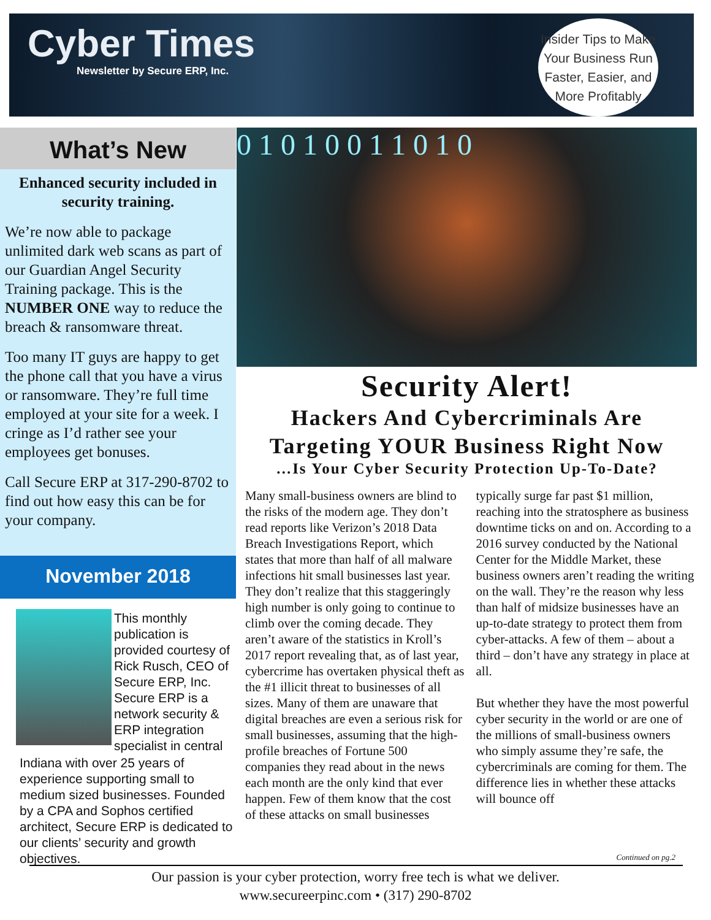Cyber Times
Newsletter by Secure ERP, Inc.
Insider Tips to Make
Your Business Run
Faster, Easier, and
More Profitably
What’s New
Enhanced security included in security training.
We’re now able to package unlimited dark web scans as part of our Guardian Angel Security Training package. This is the NUMBER ONE way to reduce the breach & ransomware threat.
Too many IT guys are happy to get the phone call that you have a virus or ransomware. They’re full time employed at your site for a week. I cringe as I’d rather see your employees get bonuses.
Call Secure ERP at 317-290-8702 to find out how easy this can be for your company.
November 2018
This monthly publication is provided courtesy of Rick Rusch, CEO of Secure ERP, Inc.
Secure ERP is a network security & ERP integration specialist in central
Indiana with over 25 years of experience supporting small to medium sized businesses. Founded by a CPA and Sophos certified architect, Secure ERP is dedicated to our clients’ security and growth objectives.
0 1 0 1 0 0 1 1 0 1 0
Security Alert!
Hackers And Cybercriminals Are
Targeting YOUR Business Right Now
…Is Your Cyber Security Protection Up-To-Date?
Many small-business owners are blind to the risks of the modern age. They don’t read reports like Verizon’s 2018 Data Breach Investigations Report, which states that more than half of all malware infections hit small businesses last year. They don’t realize that this staggeringly high number is only going to continue to climb over the coming decade. They aren’t aware of the statistics in Kroll’s 2017 report revealing that, as of last year, cybercrime has overtaken physical theft as the #1 illicit threat to businesses of all sizes. Many of them are unaware that digital breaches are even a serious risk for small businesses, assuming that the high-profile breaches of Fortune 500 companies they read about in the news each month are the only kind that ever happen. Few of them know that the cost of these attacks on small businesses typically surge far past $1 million, reaching into the stratosphere as business downtime ticks on and on. According to a 2016 survey conducted by the National Center for the Middle Market, these business owners aren’t reading the writing on the wall. They’re the reason why less than half of midsize businesses have an up-to-date strategy to protect them from cyber-attacks. A few of them – about a third – don’t have any strategy in place at all.
But whether they have the most powerful cyber security in the world or are one of the millions of small-business owners who simply assume they’re safe, the cybercriminals are coming for them. The difference lies in whether these attacks will bounce off
Continued on pg.2
Our passion is your cyber protection, worry free tech is what we deliver.
www.secureerpinc.com • (317) 290-8702